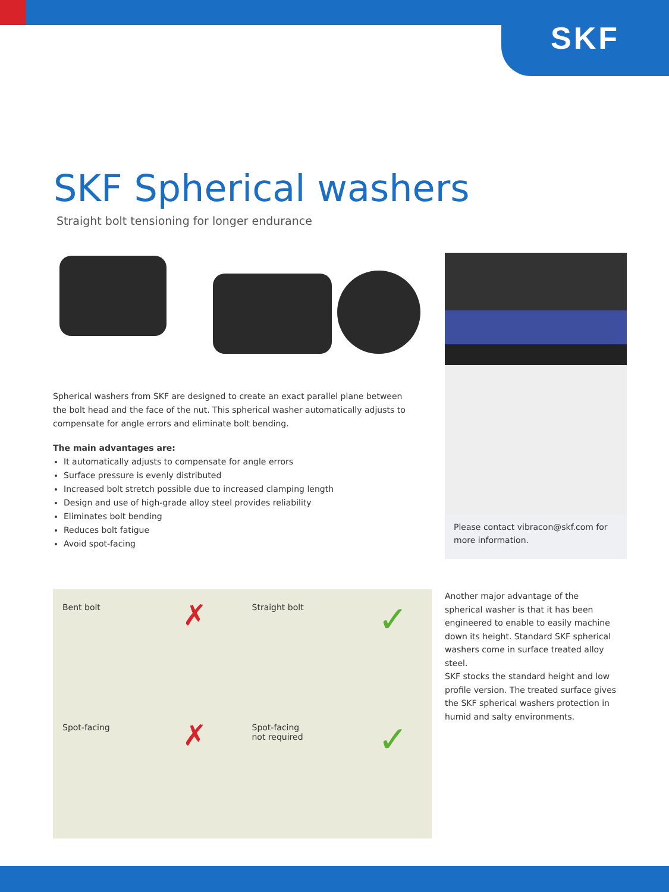SKF
SKF Spherical washers
Straight bolt tensioning for longer endurance
Spherical washers from SKF are designed to create an exact parallel plane between the bolt head and the face of the nut. This spherical washer automatically adjusts to compensate for angle errors and eliminate bolt bending.
The main advantages are:
It automatically adjusts to compensate for angle errors
Surface pressure is evenly distributed
Increased bolt stretch possible due to increased clamping length
Design and use of high-grade alloy steel provides reliability
Eliminates bolt bending
Reduces bolt fatigue
Avoid spot-facing
Please contact vibracon@skf.com for more information.
Bent bolt ✗
Straight bolt ✓
Spot-facing ✗
Spot-facing
not required
✓
Another major advantage of the spherical washer is that it has been engineered to enable to easily machine down its height. Standard SKF spherical washers come in surface treated alloy steel.
SKF stocks the standard height and low profile version. The treated surface gives the SKF spherical washers protection in humid and salty environments.